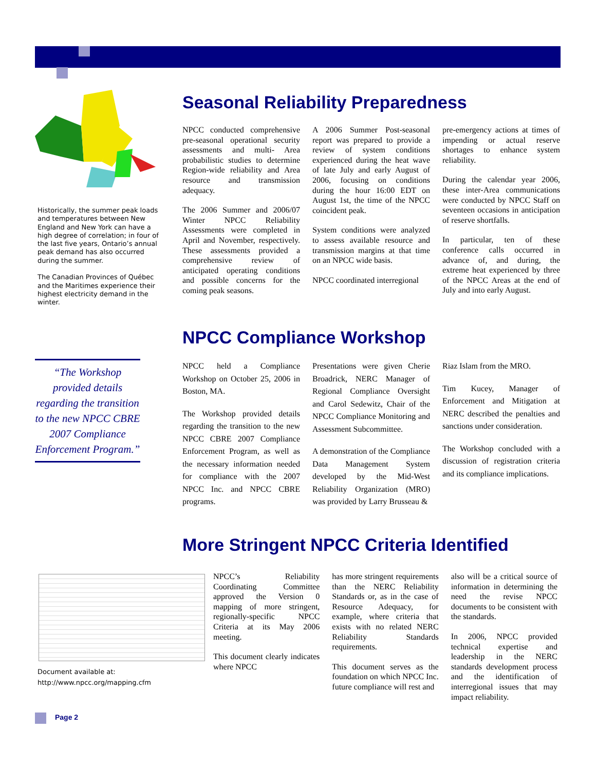Historically, the summer peak loads and temperatures between New England and New York can have a high degree of correlation; in four of the last five years, Ontario’s annual peak demand has also occurred during the summer.
The Canadian Provinces of Québec and the Maritimes experience their highest electricity demand in the winter.
Seasonal Reliability Preparedness
NPCC conducted comprehensive pre-seasonal operational security assessments and multi- Area probabilistic studies to determine Region-wide reliability and Area resource and transmission adequacy.
The 2006 Summer and 2006/07 Winter NPCC Reliability Assessments were completed in April and November, respectively. These assessments provided a comprehensive review of anticipated operating conditions and possible concerns for the coming peak seasons.
A 2006 Summer Post-seasonal report was prepared to provide a review of system conditions experienced during the heat wave of late July and early August of 2006, focusing on conditions during the hour 16:00 EDT on August 1st, the time of the NPCC coincident peak.
System conditions were analyzed to assess available resource and transmission margins at that time on an NPCC wide basis.
NPCC coordinated interregional
pre-emergency actions at times of impending or actual reserve shortages to enhance system reliability.
During the calendar year 2006, these inter-Area communications were conducted by NPCC Staff on seventeen occasions in anticipation of reserve shortfalls.
In particular, ten of these conference calls occurred in advance of, and during, the extreme heat experienced by three of the NPCC Areas at the end of July and into early August.
“The Workshop provided details regarding the transition to the new NPCC CBRE 2007 Compliance Enforcement Program.”
NPCC Compliance Workshop
NPCC held a Compliance Workshop on October 25, 2006 in Boston, MA.
The Workshop provided details regarding the transition to the new NPCC CBRE 2007 Compliance Enforcement Program, as well as the necessary information needed for compliance with the 2007 NPCC Inc. and NPCC CBRE programs.
Presentations were given Cherie Broadrick, NERC Manager of Regional Compliance Oversight and Carol Sedewitz, Chair of the NPCC Compliance Monitoring and Assessment Subcommittee.
A demonstration of the Compliance Data Management System developed by the Mid-West Reliability Organization (MRO) was provided by Larry Brusseau &
Riaz Islam from the MRO.
Tim Kucey, Manager of Enforcement and Mitigation at NERC described the penalties and sanctions under consideration.
The Workshop concluded with a discussion of registration criteria and its compliance implications.
More Stringent NPCC Criteria Identified
Document available at:
http://www.npcc.org/mapping.cfm
NPCC’s Reliability Coordinating Committee approved the Version 0 mapping of more stringent, regionally-specific NPCC Criteria at its May 2006 meeting.
This document clearly indicates where NPCC
has more stringent requirements than the NERC Reliability Standards or, as in the case of Resource Adequacy, for example, where criteria that exists with no related NERC Reliability Standards requirements.
This document serves as the foundation on which NPCC Inc. future compliance will rest and
also will be a critical source of information in determining the need the revise NPCC documents to be consistent with the standards.
In 2006, NPCC provided technical expertise and leadership in the NERC standards development process and the identification of interregional issues that may impact reliability.
Page 2